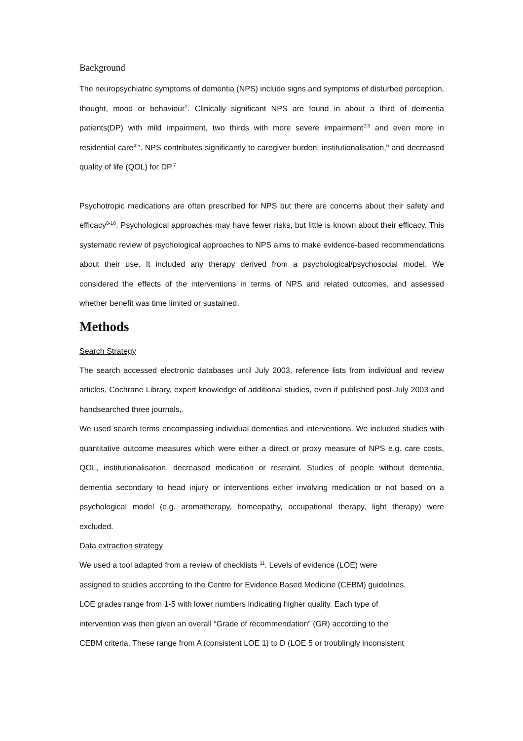Background
The neuropsychiatric symptoms of dementia (NPS) include signs and symptoms of disturbed perception, thought, mood or behaviour<sup>1</sup>. Clinically significant NPS are found in about a third of dementia patients(DP) with mild impairment, two thirds with more severe impairment<sup>2,3</sup> and even more in residential care<sup>4;5</sup>. NPS contributes significantly to caregiver burden, institutionalisation,<sup>6</sup> and decreased quality of life (QOL) for DP.<sup>7</sup>
Psychotropic medications are often prescribed for NPS but there are concerns about their safety and efficacy<sup>8-10</sup>. Psychological approaches may have fewer risks, but little is known about their efficacy. This systematic review of psychological approaches to NPS aims to make evidence-based recommendations about their use. It included any therapy derived from a psychological/psychosocial model. We considered the effects of the interventions in terms of NPS and related outcomes, and assessed whether benefit was time limited or sustained.
Methods
Search Strategy
The search accessed electronic databases until July 2003, reference lists from individual and review articles, Cochrane Library, expert knowledge of additional studies, even if published post-July 2003 and handsearched three journals,.
We used search terms encompassing individual dementias and interventions. We included studies with quantitative outcome measures which were either a direct or proxy measure of NPS e.g. care costs, QOL, institutionalisation, decreased medication or restraint. Studies of people without dementia, dementia secondary to head injury or interventions either involving medication or not based on a psychological model (e.g. aromatherapy, homeopathy, occupational therapy, light therapy) were excluded.
Data extraction strategy
We used a tool adapted from a review of checklists <sup>11</sup>. Levels of evidence (LOE) were
assigned to studies according to the Centre for Evidence Based Medicine (CEBM) guidelines.
LOE grades range from 1-5 with lower numbers indicating higher quality. Each type of
intervention was then given an overall “Grade of recommendation” (GR) according to the
CEBM criteria. These range from A (consistent LOE 1) to D (LOE 5 or troublingly inconsistent